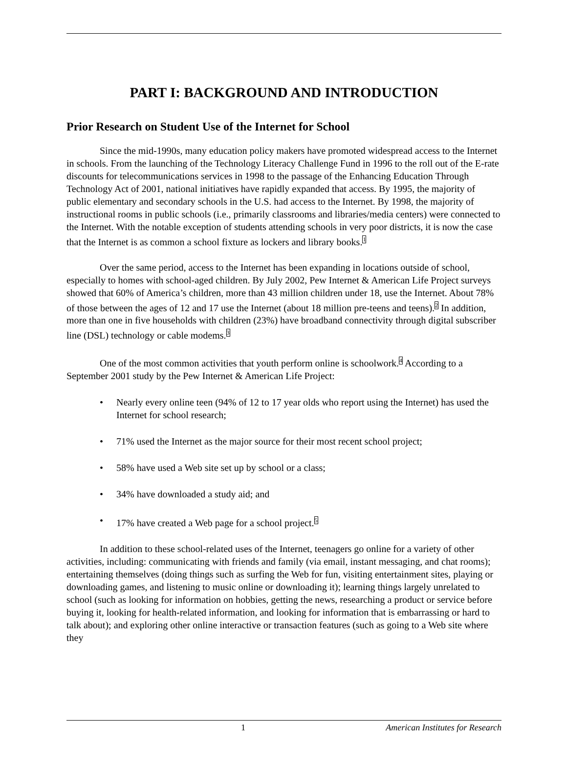PART I: BACKGROUND AND INTRODUCTION
Prior Research on Student Use of the Internet for School
Since the mid-1990s, many education policy makers have promoted widespread access to the Internet in schools. From the launching of the Technology Literacy Challenge Fund in 1996 to the roll out of the E-rate discounts for telecommunications services in 1998 to the passage of the Enhancing Education Through Technology Act of 2001, national initiatives have rapidly expanded that access. By 1995, the majority of public elementary and secondary schools in the U.S. had access to the Internet. By 1998, the majority of instructional rooms in public schools (i.e., primarily classrooms and libraries/media centers) were connected to the Internet. With the notable exception of students attending schools in very poor districts, it is now the case that the Internet is as common a school fixture as lockers and library books.<sup>1</sup>
Over the same period, access to the Internet has been expanding in locations outside of school, especially to homes with school-aged children. By July 2002, Pew Internet & American Life Project surveys showed that 60% of America’s children, more than 43 million children under 18, use the Internet. About 78% of those between the ages of 12 and 17 use the Internet (about 18 million pre-teens and teens).<sup>2</sup> In addition, more than one in five households with children (23%) have broadband connectivity through digital subscriber line (DSL) technology or cable modems.<sup>3</sup>
One of the most common activities that youth perform online is schoolwork.<sup>4</sup> According to a September 2001 study by the Pew Internet & American Life Project:
• Nearly every online teen (94% of 12 to 17 year olds who report using the Internet) has used the Internet for school research;
• 71% used the Internet as the major source for their most recent school project;
• 58% have used a Web site set up by school or a class;
• 34% have downloaded a study aid; and
• 17% have created a Web page for a school project.<sup>5</sup>
In addition to these school-related uses of the Internet, teenagers go online for a variety of other activities, including: communicating with friends and family (via email, instant messaging, and chat rooms); entertaining themselves (doing things such as surfing the Web for fun, visiting entertainment sites, playing or downloading games, and listening to music online or downloading it); learning things largely unrelated to school (such as looking for information on hobbies, getting the news, researching a product or service before buying it, looking for health-related information, and looking for information that is embarrassing or hard to talk about); and exploring other online interactive or transaction features (such as going to a Web site where they
1 American Institutes for Research